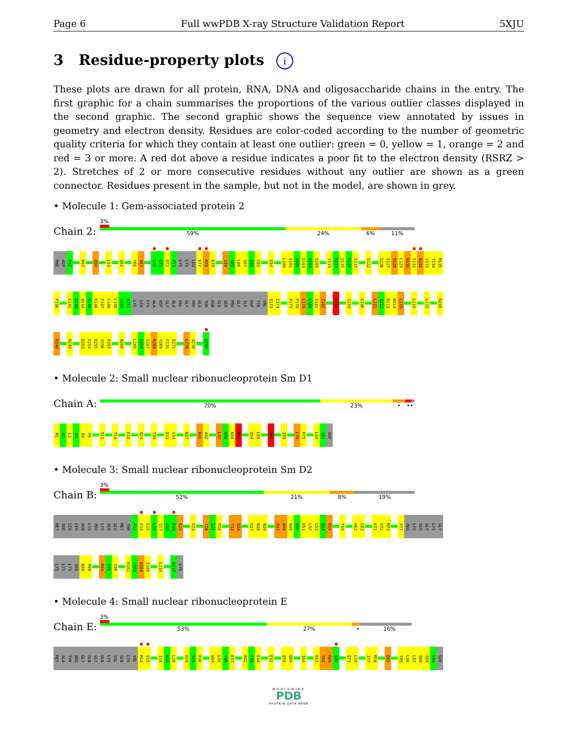Page 6 Full wwPDB X-ray Structure Validation Report 5XJU
3 Residue-property plots i
These plots are drawn for all protein, RNA, DNA and oligosaccharide chains in the entry. The first graphic for a chain summarises the proportions of the various outlier classes displayed in the second graphic. The second graphic shows the sequence view annotated by issues in geometry and electron density. Residues are color-coded according to the number of geometric quality criteria for which they contain at least one outlier: green = 0, yellow = 1, orange = 2 and red = 3 or more. A red dot above a residue indicates a poor fit to the electron density (RSRZ > 2). Stretches of 2 or more consecutive residues without any outlier are shown as a green connector. Residues present in the sample, but not in the model, are shown in grey.
• Molecule 1: Gem-associated protein 2
Chain 2:
3%
59% 24% 6% 11%
PHE ASP P42 R47 Q50 L53 Q62 V66 V67 Q70 I71 D72 P73 LYS LYS LEU K77 R78 K79 I84 S85 L86 S87 G88 C89 E94 L100 Q101 W102 Q103 Q104 Q105 V113 R114 Q115 N116 V117 S122 S126 Q127 Q128 L129 D130 S131 N132 V133 T134 M135
P136 E142 G143 W144 K145 K146 F147 C148 L149 G150 E151 LYS LEU CYS ALA ASP GLY ALA VAL GLY PRO ALA THR ASN GLU SER PRO GLY ILE ASP TYR VAL Q173 I174 P177 P178 L179 L180 S181 I182 R185 S193 E196 L211 G212 R213 W214 L215 L219 L233 R239
R240 R245 D253 E254 R255 V256 P257 N260 L265 V266 S267 R268 Y269 F270 D271 L275 A276 S280
• Molecule 2: Small nuclear ribonucleoprotein Sm D1
Chain A:
70% 23% • ••
M1 K2 L3 V4 R5 F6 S11 T14 E18 Q24 T30 D33 V34 N37 K41 A42 L47 K48 N49 R50 Q54 L55 R66 I69 L74 P75 L80 V81 ASP
• Molecule 3: Small nuclear ribonucleoprotein Sm D2
Chain B:
3%
52% 21% 8% 19%
MET SER LEU LEU ASN LYS PRO LYS SER GLU MET THR P13 E14 E15 L16 Q17 K18 R19 E20 E23 T26 G27 P28 T33 Q34 K37 N38 N39 R47 N48 N49 K50 K51 L52 L53 G54 R55 F59 H62 C63 K71 E72 M73 V77 PRO LYS SER GLY LYS GLY
LYS LYS LYS SER K88 P89 R94 Y95 I96 R102 G103 D104 S105 L110 G117 LYS
• Molecule 4: Small nuclear ribonucleoprotein E
Chain E:
3%
53% 27% • 16%
MET ALA TYR ARG GLY GLN GLY GLN LYS VAL GLN LYS VAL M14 V15 I18 N19 L20 R28 S29 R30 W34 L35 Y36 E37 R42 I43 E44 E52 D59 D60 I64 K67 T68 K69 S70 Q73 L74 I77 M78 D82 T85 L86 L87 Q88 S89 V90 SER
WORLDWIDE
PDB
PROTEIN DATA BANK